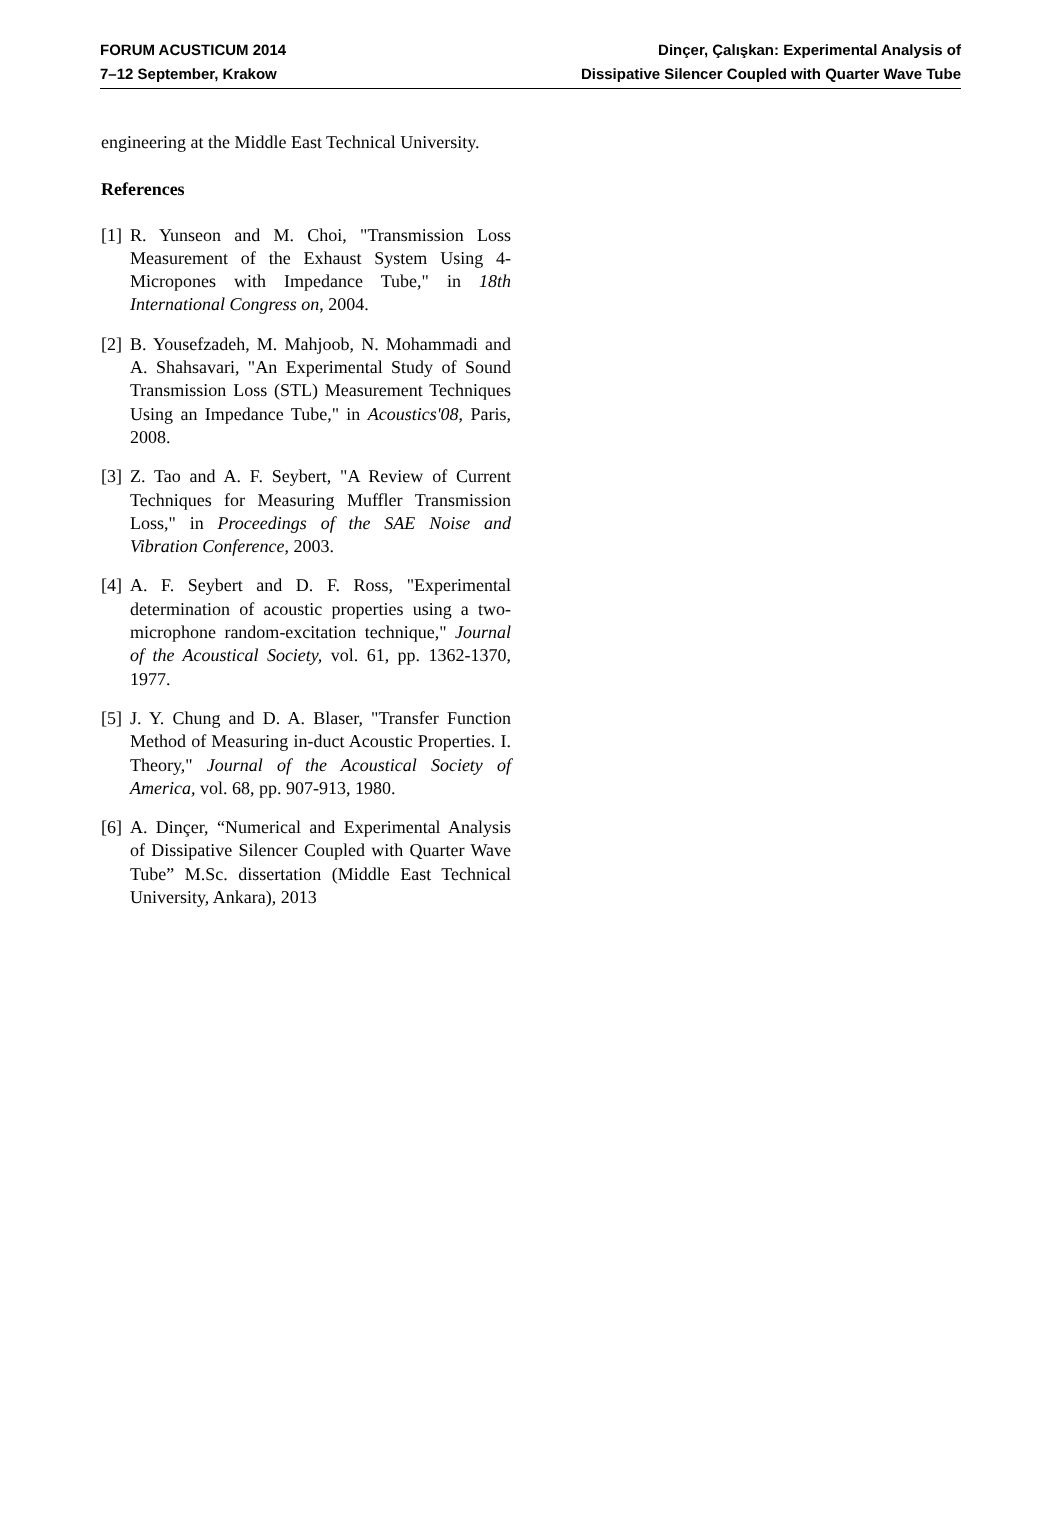FORUM ACUSTICUM 2014
7–12 September, Krakow
Dinçer, Çalışkan: Experimental Analysis of
Dissipative Silencer Coupled with Quarter Wave Tube
engineering at the Middle East Technical University.
References
[1] R. Yunseon and M. Choi, "Transmission Loss Measurement of the Exhaust System Using 4-Micropones with Impedance Tube," in 18th International Congress on, 2004.
[2] B. Yousefzadeh, M. Mahjoob, N. Mohammadi and A. Shahsavari, "An Experimental Study of Sound Transmission Loss (STL) Measurement Techniques Using an Impedance Tube," in Acoustics'08, Paris, 2008.
[3] Z. Tao and A. F. Seybert, "A Review of Current Techniques for Measuring Muffler Transmission Loss," in Proceedings of the SAE Noise and Vibration Conference, 2003.
[4] A. F. Seybert and D. F. Ross, "Experimental determination of acoustic properties using a two-microphone random-excitation technique," Journal of the Acoustical Society, vol. 61, pp. 1362-1370, 1977.
[5] J. Y. Chung and D. A. Blaser, "Transfer Function Method of Measuring in-duct Acoustic Properties. I. Theory," Journal of the Acoustical Society of America, vol. 68, pp. 907-913, 1980.
[6] A. Dinçer, “Numerical and Experimental Analysis of Dissipative Silencer Coupled with Quarter Wave Tube” M.Sc. dissertation (Middle East Technical University, Ankara), 2013